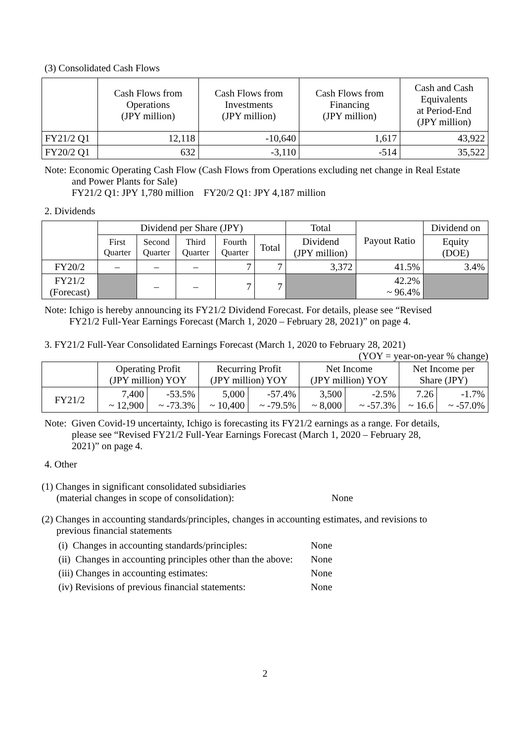(3) Consolidated Cash Flows
| | Cash Flows from Operations (JPY million) | Cash Flows from Investments (JPY million) | Cash Flows from Financing (JPY million) | Cash and Cash Equivalents at Period-End (JPY million) |
| --- | --- | --- | --- | --- |
| FY21/2 Q1 | 12,118 | -10,640 | 1,617 | 43,922 |
| FY20/2 Q1 | 632 | -3,110 | -514 | 35,522 |
Note: Economic Operating Cash Flow (Cash Flows from Operations excluding net change in Real Estate
and Power Plants for Sale)
FY21/2 Q1: JPY 1,780 million FY20/2 Q1: JPY 4,187 million
2. Dividends
| | Dividend per Share (JPY) | | | | | Total | Payout Ratio | Dividend on |
| --- | --- | --- | --- | --- | --- | --- | --- | --- |
| | First Quarter | Second Quarter | Third Quarter | Fourth Quarter | Total | Dividend (JPY million) | | Equity (DOE) |
| FY20/2 | – | – | – | 7 | 7 | 3,372 | 41.5% | 3.4% |
| FY21/2 (Forecast) | | – | – | 7 | 7 | | 42.2% ~ 96.4% | |
Note: Ichigo is hereby announcing its FY21/2 Dividend Forecast. For details, please see “Revised
FY21/2 Full-Year Earnings Forecast (March 1, 2020 – February 28, 2021)” on page 4.
3. FY21/2 Full-Year Consolidated Earnings Forecast (March 1, 2020 to February 28, 2021)
(YOY = year-on-year % change)
| | Operating Profit (JPY million) YOY | | Recurring Profit (JPY million) YOY | | Net Income (JPY million) YOY | | Net Income per Share (JPY) | |
| --- | --- | --- | --- | --- | --- | --- | --- | --- |
| FY21/2 | 7,400 ~ 12,900 | -53.5% ~ -73.3% | 5,000 ~ 10,400 | -57.4% ~ -79.5% | 3,500 ~ 8,000 | -2.5% ~ -57.3% | 7.26 ~ 16.6 | -1.7% ~ -57.0% |
Note: Given Covid-19 uncertainty, Ichigo is forecasting its FY21/2 earnings as a range. For details,
please see “Revised FY21/2 Full-Year Earnings Forecast (March 1, 2020 – February 28,
2021)” on page 4.
4. Other
(1) Changes in significant consolidated subsidiaries
(material changes in scope of consolidation): None
(2) Changes in accounting standards/principles, changes in accounting estimates, and revisions to
previous financial statements
(i) Changes in accounting standards/principles: None
(ii) Changes in accounting principles other than the above: None
(iii) Changes in accounting estimates: None
(iv) Revisions of previous financial statements: None
2